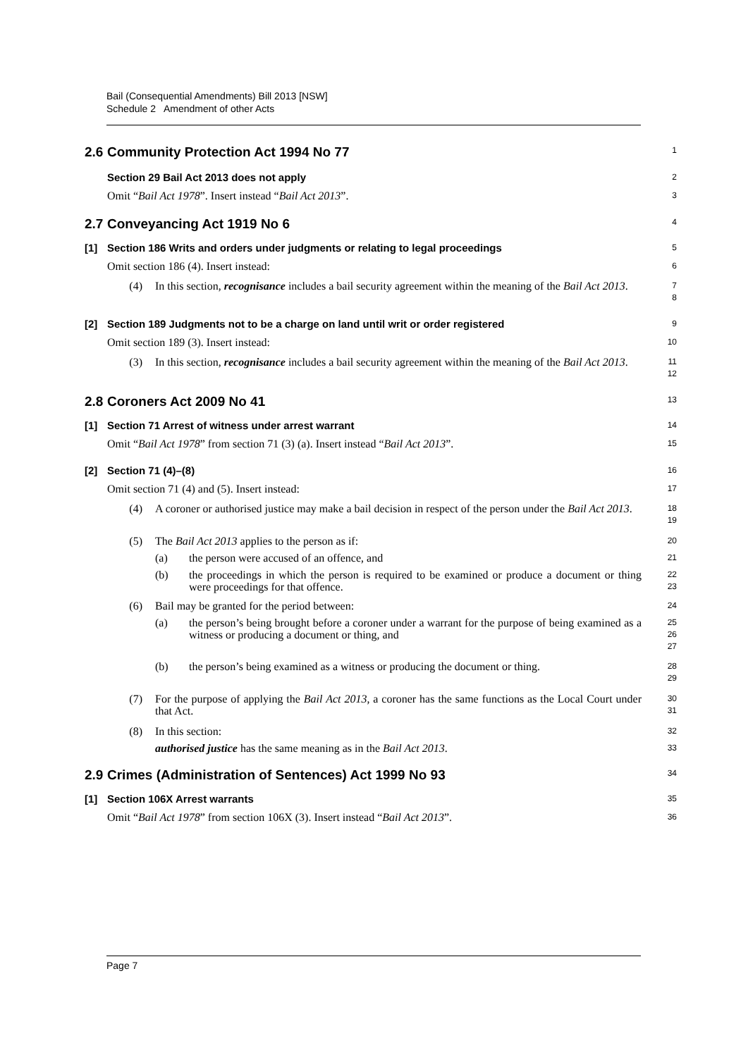Bail (Consequential Amendments) Bill 2013 [NSW]
Schedule 2 Amendment of other Acts
2.6
Community Protection Act 1994 No 77
1
Section 29 Bail Act 2013 does not apply
2
Omit “Bail Act 1978”. Insert instead “Bail Act 2013”.
3
2.7
Conveyancing Act 1919 No 6
4
[1] Section 186 Writs and orders under judgments or relating to legal proceedings
5
Omit section 186 (4). Insert instead:
6
(4) In this section, recognisance includes a bail security agreement within the meaning of the Bail Act 2013.
7
8
[2] Section 189 Judgments not to be a charge on land until writ or order registered
9
Omit section 189 (3). Insert instead:
10
(3) In this section, recognisance includes a bail security agreement within the meaning of the Bail Act 2013.
11
12
2.8
Coroners Act 2009 No 41
13
[1] Section 71 Arrest of witness under arrest warrant
14
Omit “Bail Act 1978” from section 71 (3) (a). Insert instead “Bail Act 2013”.
15
[2] Section 71 (4)–(8)
16
Omit section 71 (4) and (5). Insert instead:
17
(4) A coroner or authorised justice may make a bail decision in respect of the person under the Bail Act 2013.
18
19
(5) The Bail Act 2013 applies to the person as if:
20
(a) the person were accused of an offence, and
21
(b) the proceedings in which the person is required to be examined or produce a document or thing were proceedings for that offence.
22
23
(6) Bail may be granted for the period between:
24
(a) the person’s being brought before a coroner under a warrant for the purpose of being examined as a witness or producing a document or thing, and
25
26
27
(b) the person’s being examined as a witness or producing the document or thing.
28
29
(7) For the purpose of applying the Bail Act 2013, a coroner has the same functions as the Local Court under that Act.
30
31
(8) In this section:
32
authorised justice has the same meaning as in the Bail Act 2013.
33
2.9
Crimes (Administration of Sentences) Act 1999 No 93
34
[1] Section 106X Arrest warrants
35
Omit “Bail Act 1978” from section 106X (3). Insert instead “Bail Act 2013”.
36
Page 7